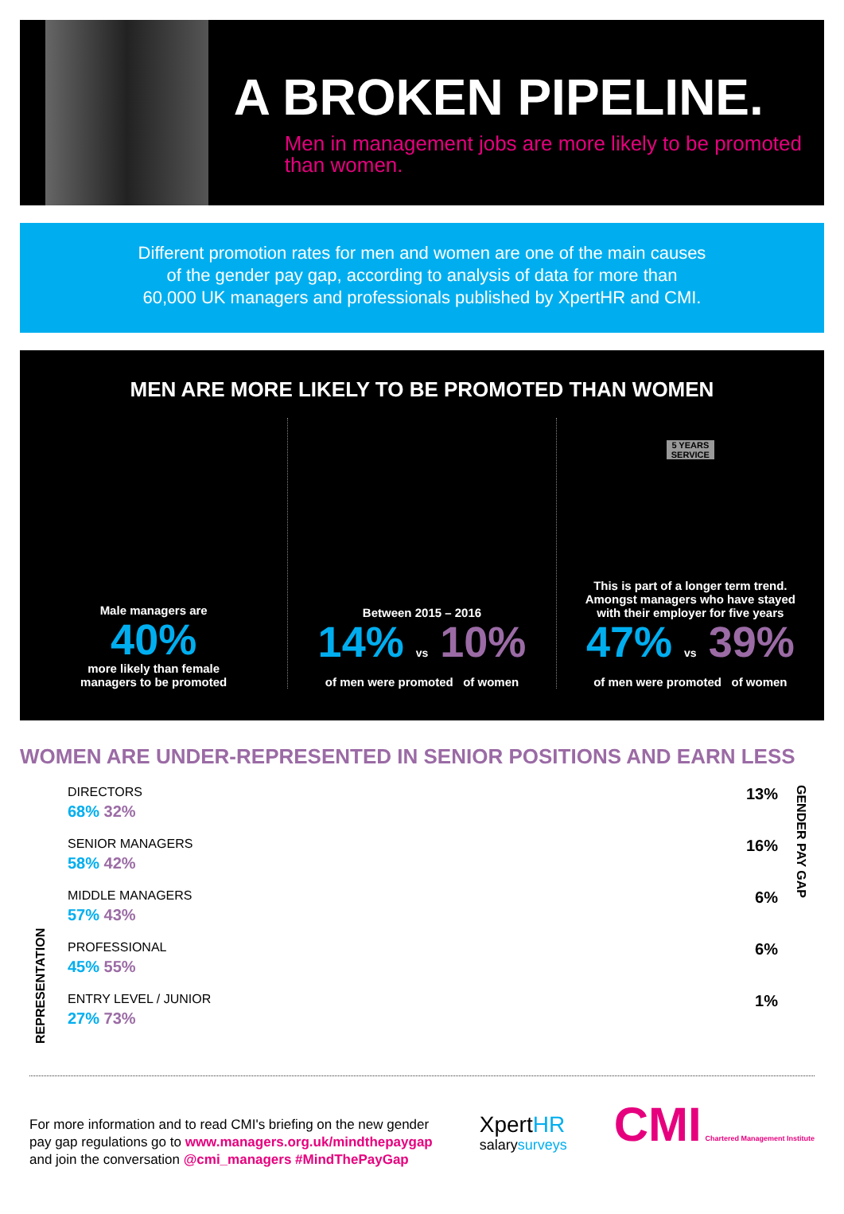A BROKEN PIPELINE.
Men in management jobs are more likely to be promoted than women.
Different promotion rates for men and women are one of the main causes
of the gender pay gap, according to analysis of data for more than
60,000 UK managers and professionals published by XpertHR and CMI.
MEN ARE MORE LIKELY TO BE PROMOTED THAN WOMEN
Male managers are
40%
more likely than female
managers to be promoted
Between 2015 – 2016
14% vs 10%
of men were promoted of women
5 YEARS SERVICE
This is part of a longer term trend.
Amongst managers who have stayed
with their employer for five years
47% vs 39%
of men were promoted of women
WOMEN ARE UNDER-REPRESENTED IN SENIOR POSITIONS AND EARN LESS
REPRESENTATION
DIRECTORS
68% 32%
13%
SENIOR MANAGERS
58% 42%
16%
MIDDLE MANAGERS
57% 43%
6%
PROFESSIONAL
45% 55%
6%
ENTRY LEVEL / JUNIOR
27% 73%
1%
GENDER PAY GAP
For more information and to read CMI's briefing on the new gender
pay gap regulations go to www.managers.org.uk/mindthepaygap
and join the conversation @cmi_managers #MindThePayGap
XpertHR
salarysurveys
CMI Chartered Management Institute